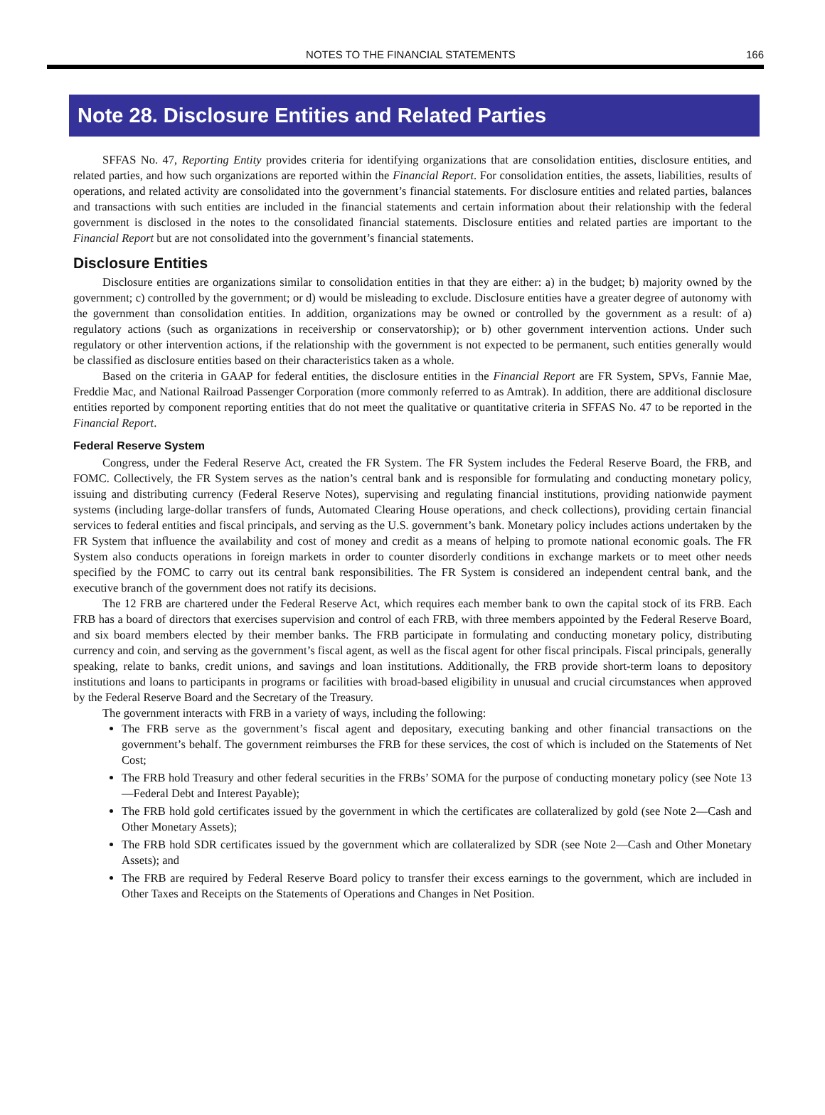NOTES TO THE FINANCIAL STATEMENTS 166
Note 28. Disclosure Entities and Related Parties
SFFAS No. 47, Reporting Entity provides criteria for identifying organizations that are consolidation entities, disclosure entities, and related parties, and how such organizations are reported within the Financial Report. For consolidation entities, the assets, liabilities, results of operations, and related activity are consolidated into the government’s financial statements. For disclosure entities and related parties, balances and transactions with such entities are included in the financial statements and certain information about their relationship with the federal government is disclosed in the notes to the consolidated financial statements. Disclosure entities and related parties are important to the Financial Report but are not consolidated into the government’s financial statements.
Disclosure Entities
Disclosure entities are organizations similar to consolidation entities in that they are either: a) in the budget; b) majority owned by the government; c) controlled by the government; or d) would be misleading to exclude. Disclosure entities have a greater degree of autonomy with the government than consolidation entities. In addition, organizations may be owned or controlled by the government as a result: of a) regulatory actions (such as organizations in receivership or conservatorship); or b) other government intervention actions. Under such regulatory or other intervention actions, if the relationship with the government is not expected to be permanent, such entities generally would be classified as disclosure entities based on their characteristics taken as a whole.
Based on the criteria in GAAP for federal entities, the disclosure entities in the Financial Report are FR System, SPVs, Fannie Mae, Freddie Mac, and National Railroad Passenger Corporation (more commonly referred to as Amtrak). In addition, there are additional disclosure entities reported by component reporting entities that do not meet the qualitative or quantitative criteria in SFFAS No. 47 to be reported in the Financial Report.
Federal Reserve System
Congress, under the Federal Reserve Act, created the FR System. The FR System includes the Federal Reserve Board, the FRB, and FOMC. Collectively, the FR System serves as the nation’s central bank and is responsible for formulating and conducting monetary policy, issuing and distributing currency (Federal Reserve Notes), supervising and regulating financial institutions, providing nationwide payment systems (including large-dollar transfers of funds, Automated Clearing House operations, and check collections), providing certain financial services to federal entities and fiscal principals, and serving as the U.S. government’s bank. Monetary policy includes actions undertaken by the FR System that influence the availability and cost of money and credit as a means of helping to promote national economic goals. The FR System also conducts operations in foreign markets in order to counter disorderly conditions in exchange markets or to meet other needs specified by the FOMC to carry out its central bank responsibilities. The FR System is considered an independent central bank, and the executive branch of the government does not ratify its decisions.
The 12 FRB are chartered under the Federal Reserve Act, which requires each member bank to own the capital stock of its FRB. Each FRB has a board of directors that exercises supervision and control of each FRB, with three members appointed by the Federal Reserve Board, and six board members elected by their member banks. The FRB participate in formulating and conducting monetary policy, distributing currency and coin, and serving as the government’s fiscal agent, as well as the fiscal agent for other fiscal principals. Fiscal principals, generally speaking, relate to banks, credit unions, and savings and loan institutions. Additionally, the FRB provide short-term loans to depository institutions and loans to participants in programs or facilities with broad-based eligibility in unusual and crucial circumstances when approved by the Federal Reserve Board and the Secretary of the Treasury.
The government interacts with FRB in a variety of ways, including the following:
The FRB serve as the government’s fiscal agent and depositary, executing banking and other financial transactions on the government’s behalf. The government reimburses the FRB for these services, the cost of which is included on the Statements of Net Cost;
The FRB hold Treasury and other federal securities in the FRBs’ SOMA for the purpose of conducting monetary policy (see Note 13—Federal Debt and Interest Payable);
The FRB hold gold certificates issued by the government in which the certificates are collateralized by gold (see Note 2—Cash and Other Monetary Assets);
The FRB hold SDR certificates issued by the government which are collateralized by SDR (see Note 2—Cash and Other Monetary Assets); and
The FRB are required by Federal Reserve Board policy to transfer their excess earnings to the government, which are included in Other Taxes and Receipts on the Statements of Operations and Changes in Net Position.